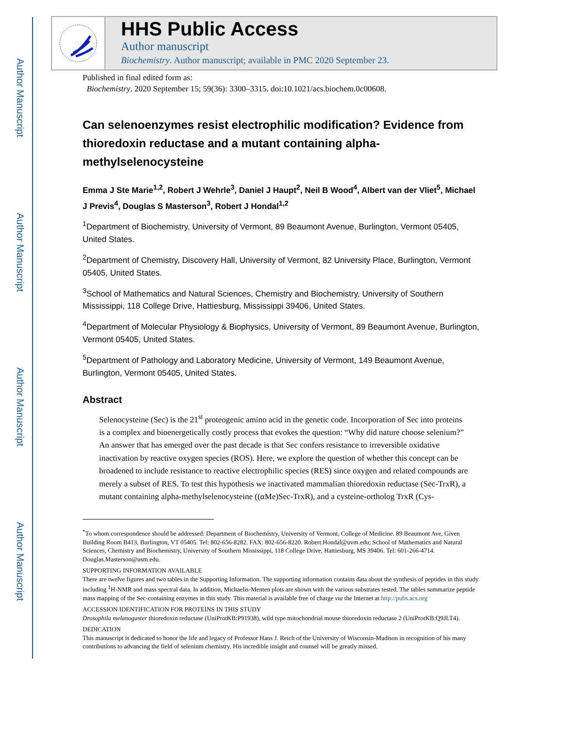Author Manuscript
Author Manuscript
Author Manuscript
Author Manuscript
HHS Public Access
Author manuscript
Biochemistry. Author manuscript; available in PMC 2020 September 23.
Published in final edited form as:
Biochemistry. 2020 September 15; 59(36): 3300–3315. doi:10.1021/acs.biochem.0c00608.
Can selenoenzymes resist electrophilic modification? Evidence from thioredoxin reductase and a mutant containing alpha-methylselenocysteine
Emma J Ste Marie<sup>1,2</sup>, Robert J Wehrle<sup>3</sup>, Daniel J Haupt<sup>2</sup>, Neil B Wood<sup>4</sup>, Albert van der Vliet<sup>5</sup>, Michael J Previs<sup>4</sup>, Douglas S Masterson<sup>3</sup>, Robert J Hondal<sup>1,2</sup>
<sup>1</sup> Department of Biochemistry, University of Vermont, 89 Beaumont Avenue, Burlington, Vermont 05405, United States.
<sup>2</sup> Department of Chemistry, Discovery Hall, University of Vermont, 82 University Place, Burlington, Vermont 05405, United States.
<sup>3</sup> School of Mathematics and Natural Sciences, Chemistry and Biochemistry, University of Southern Mississippi, 118 College Drive, Hattiesburg, Mississippi 39406, United States.
<sup>4</sup> Department of Molecular Physiology & Biophysics, University of Vermont, 89 Beaumont Avenue, Burlington, Vermont 05405, United States.
<sup>5</sup> Department of Pathology and Laboratory Medicine, University of Vermont, 149 Beaumont Avenue, Burlington, Vermont 05405, United States.
Abstract
Selenocysteine (Sec) is the 21<sup>st</sup> proteogenic amino acid in the genetic code. Incorporation of Sec into proteins is a complex and bioenergetically costly process that evokes the question: “Why did nature choose selenium?” An answer that has emerged over the past decade is that Sec confers resistance to irreversible oxidative inactivation by reactive oxygen species (ROS). Here, we explore the question of whether this concept can be broadened to include resistance to reactive electrophilic species (RES) since oxygen and related compounds are merely a subset of RES. To test this hypothesis we inactivated mammalian thioredoxin reductase (Sec-TrxR), a mutant containing alpha-methylselenocysteine ((αMe)Sec-TrxR), and a cysteine-ortholog TrxR (Cys-
<sup>*</sup> To whom correspondence should be addressed: Department of Biochemistry, University of Vermont, College of Medicine. 89 Beaumont Ave, Given Building Room B413, Burlington, VT 05405. Tel: 802-656-8282. FAX: 802-656-8220. Robert.Hondal@uvm.edu; School of Mathematics and Natural Sciences, Chemistry and Biochemistry, University of Southern Mississippi, 118 College Drive, Hattiesburg, MS 39406. Tel: 601-266-4714. Douglas.Masterson@usm.edu.
SUPPORTING INFORMATION AVAILABLE
There are twelve figures and two tables in the Supporting Information. The supporting information contains data about the synthesis of peptides in this study including <sup>1</sup>H-NMR and mass spectral data. In addition, Michaelis-Menten plots are shown with the various substrates tested. The tables summarize peptide mass mapping of the Sec-containing enzymes in this study. This material is available free of charge via the Internet at http://pubs.acs.org
ACCESSION IDENTIFICATION FOR PROTEINS IN THIS STUDY
Drosophila melanogaster thioredoxin reductase (UniProtKB:P91938), wild type mitochondrial mouse thioredoxin reductase 2 (UniProtKB:Q9JLT4).
DEDICATION
This manuscript is dedicated to honor the life and legacy of Professor Hans J. Reich of the University of Wisconsin-Madison in recognition of his many contributions to advancing the field of selenium chemistry. His incredible insight and counsel will be greatly missed.